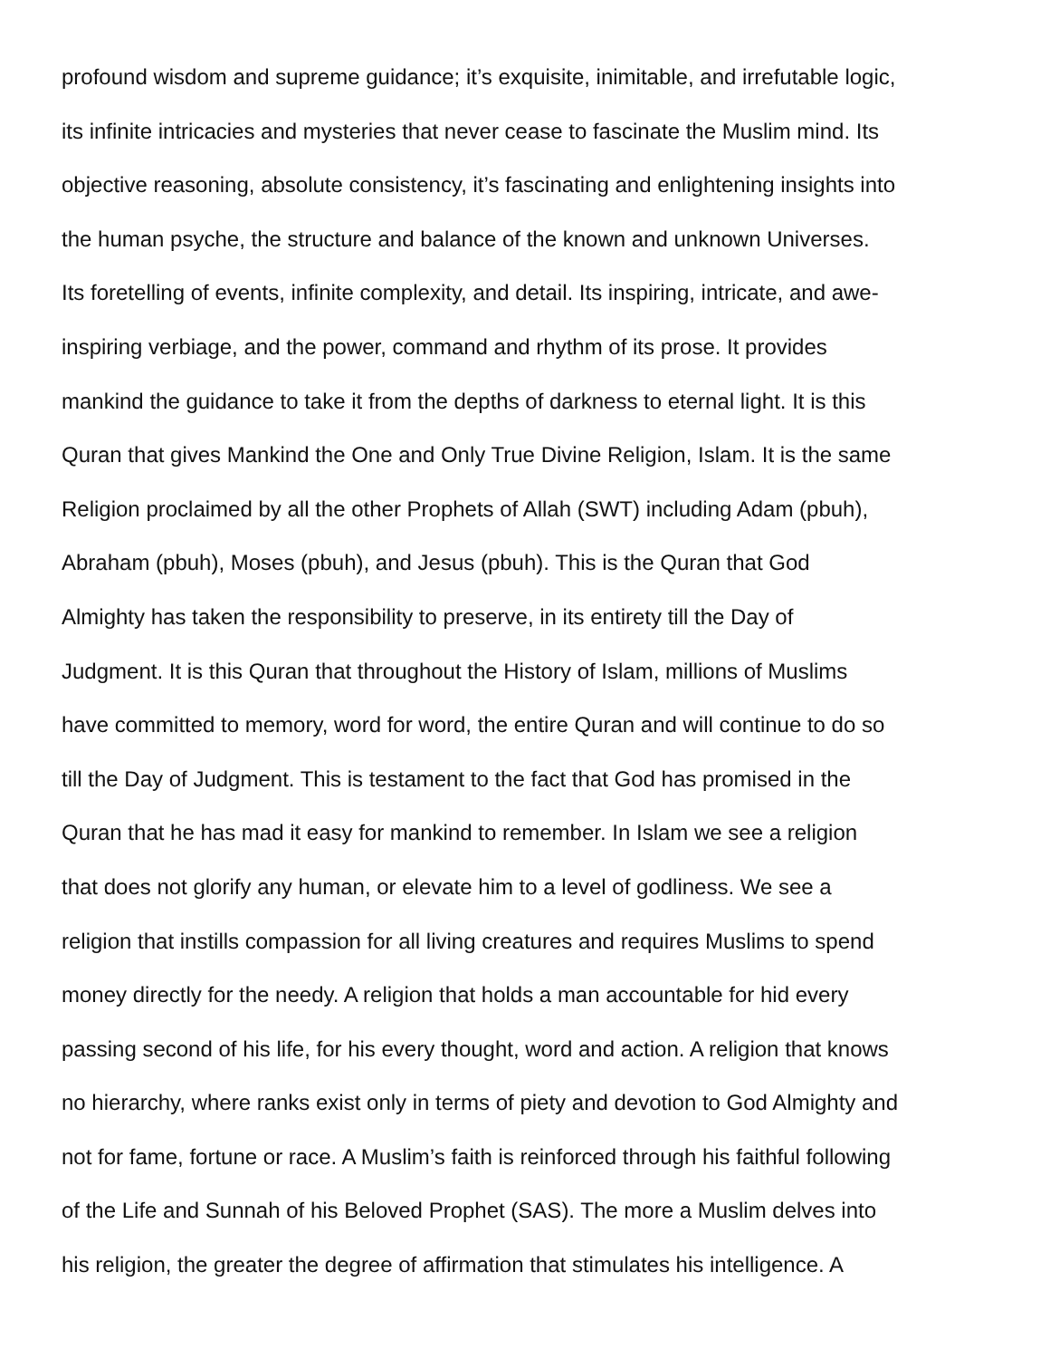profound wisdom and supreme guidance; it’s exquisite, inimitable, and irrefutable logic,
its infinite intricacies and mysteries that never cease to fascinate the Muslim mind. Its
objective reasoning, absolute consistency, it’s fascinating and enlightening insights into
the human psyche, the structure and balance of the known and unknown Universes.
Its foretelling of events, infinite complexity, and detail. Its inspiring, intricate, and awe-
inspiring verbiage, and the power, command and rhythm of its prose. It provides
mankind the guidance to take it from the depths of darkness to eternal light. It is this
Quran that gives Mankind the One and Only True Divine Religion, Islam. It is the same
Religion proclaimed by all the other Prophets of Allah (SWT) including Adam (pbuh),
Abraham (pbuh), Moses (pbuh), and Jesus (pbuh). This is the Quran that God
Almighty has taken the responsibility to preserve, in its entirety till the Day of
Judgment. It is this Quran that throughout the History of Islam, millions of Muslims
have committed to memory, word for word, the entire Quran and will continue to do so
till the Day of Judgment. This is testament to the fact that God has promised in the
Quran that he has mad it easy for mankind to remember. In Islam we see a religion
that does not glorify any human, or elevate him to a level of godliness. We see a
religion that instills compassion for all living creatures and requires Muslims to spend
money directly for the needy. A religion that holds a man accountable for hid every
passing second of his life, for his every thought, word and action. A religion that knows
no hierarchy, where ranks exist only in terms of piety and devotion to God Almighty and
not for fame, fortune or race. A Muslim’s faith is reinforced through his faithful following
of the Life and Sunnah of his Beloved Prophet (SAS). The more a Muslim delves into
his religion, the greater the degree of affirmation that stimulates his intelligence. A